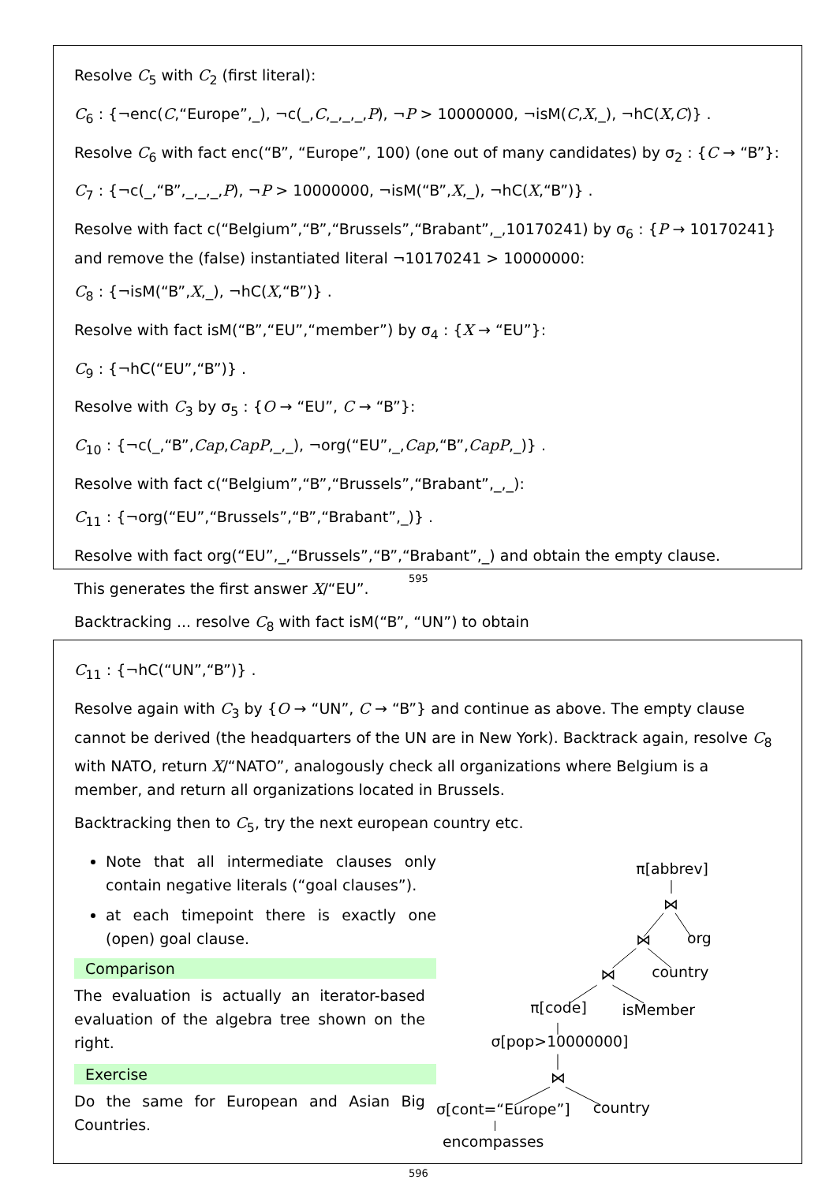Resolve C<sub>5</sub> with C<sub>2</sub> (first literal):
C<sub>6</sub> : {¬enc(C,“Europe”,_), ¬c(_,C,_,_,_,P), ¬P > 10000000, ¬isM(C,X,_), ¬hC(X,C)} .
Resolve C<sub>6</sub> with fact enc(“B”, “Europe”, 100) (one out of many candidates) by σ<sub>2</sub> : {C → “B”}:
C<sub>7</sub> : {¬c(_,“B”,_,_,_,P), ¬P > 10000000, ¬isM(“B”,X,_), ¬hC(X,“B”)} .
Resolve with fact c(“Belgium”,“B”,“Brussels”,“Brabant”,_,10170241) by σ<sub>6</sub> : {P → 10170241}
and remove the (false) instantiated literal ¬10170241 > 10000000:
C<sub>8</sub> : {¬isM(“B”,X,_), ¬hC(X,“B”)} .
Resolve with fact isM(“B”,“EU”,“member”) by σ<sub>4</sub> : {X → “EU”}:
C<sub>9</sub> : {¬hC(“EU”,“B”)} .
Resolve with C<sub>3</sub> by σ<sub>5</sub> : {O → “EU”, C → “B”}:
C<sub>10</sub> : {¬c(_,“B”,Cap,CapP,_,_), ¬org(“EU”,_,Cap,“B”,CapP,_)} .
Resolve with fact c(“Belgium”,“B”,“Brussels”,“Brabant”,_,_):
C<sub>11</sub> : {¬org(“EU”,“Brussels”,“B”,“Brabant”,_)} .
Resolve with fact org(“EU”,_,“Brussels”,“B”,“Brabant”,_) and obtain the empty clause.
This generates the first answer X/“EU”.
Backtracking ... resolve C<sub>8</sub> with fact isM(“B”, “UN”) to obtain
595
C<sub>11</sub> : {¬hC(“UN”,“B”)} .
Resolve again with C<sub>3</sub> by {O → “UN”, C → “B”} and continue as above. The empty clause cannot be derived (the headquarters of the UN are in New York). Backtrack again, resolve C<sub>8</sub> with NATO, return X/“NATO”, analogously check all organizations where Belgium is a member, and return all organizations located in Brussels.
Backtracking then to C<sub>5</sub>, try the next european country etc.
Note that all intermediate clauses only contain negative literals (“goal clauses”).
at each timepoint there is exactly one (open) goal clause.
Comparison
The evaluation is actually an iterator-based evaluation of the algebra tree shown on the right.
Exercise
Do the same for European and Asian Big Countries.
π[abbrev]
⋈
org
⋈
country
⋈
π[code]
isMember
σ[pop>10000000]
⋈
σ[cont=“Europe”]
country
encompasses
596